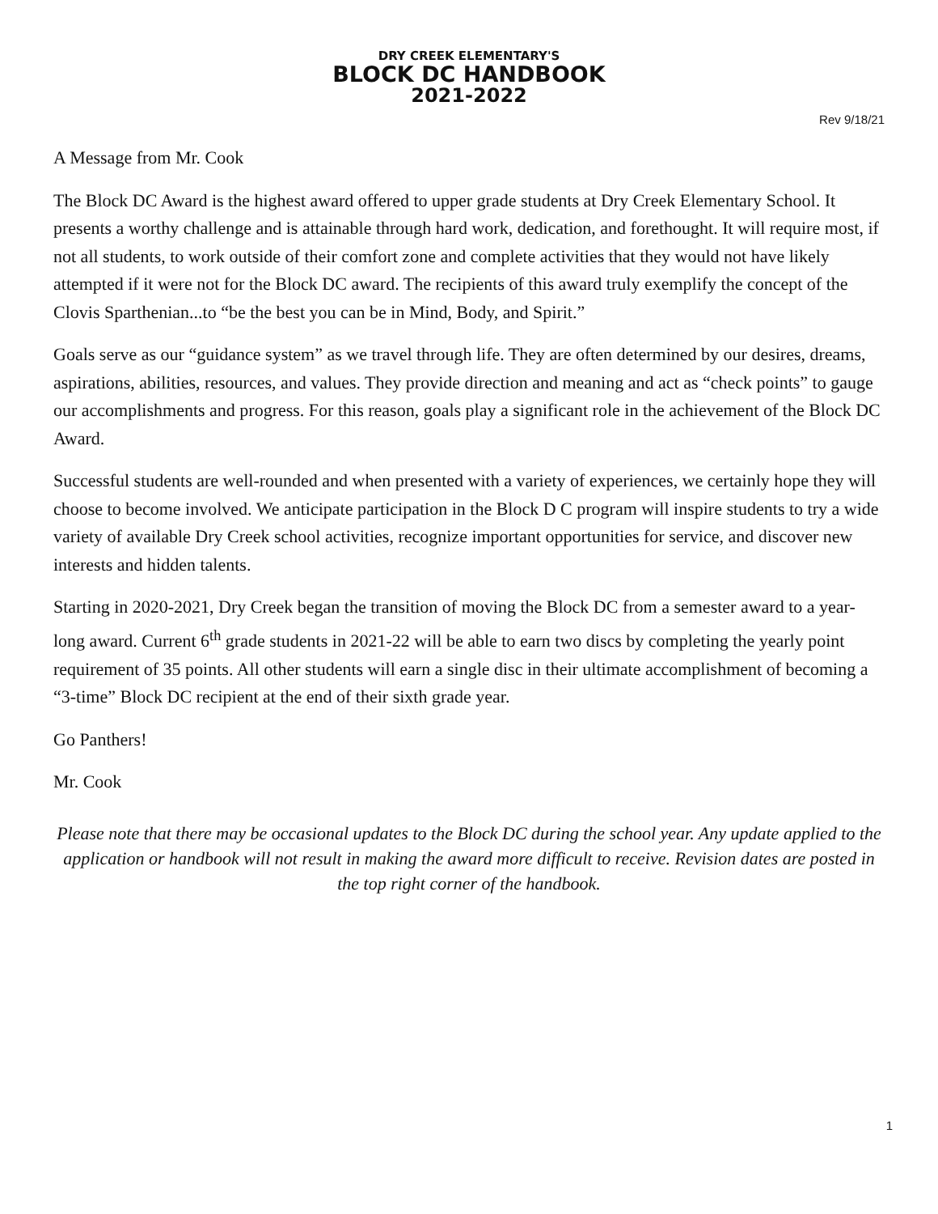DRY CREEK ELEMENTARY'S
BLOCK DC HANDBOOK
2021-2022
Rev 9/18/21
A Message from Mr. Cook
The Block DC Award is the highest award offered to upper grade students at Dry Creek Elementary School. It presents a worthy challenge and is attainable through hard work, dedication, and forethought. It will require most, if not all students, to work outside of their comfort zone and complete activities that they would not have likely attempted if it were not for the Block DC award. The recipients of this award truly exemplify the concept of the Clovis Sparthenian...to “be the best you can be in Mind, Body, and Spirit.”
Goals serve as our “guidance system” as we travel through life. They are often determined by our desires, dreams, aspirations, abilities, resources, and values. They provide direction and meaning and act as “check points” to gauge our accomplishments and progress. For this reason, goals play a significant role in the achievement of the Block DC Award.
Successful students are well-rounded and when presented with a variety of experiences, we certainly hope they will choose to become involved. We anticipate participation in the Block D C program will inspire students to try a wide variety of available Dry Creek school activities, recognize important opportunities for service, and discover new interests and hidden talents.
Starting in 2020-2021, Dry Creek began the transition of moving the Block DC from a semester award to a year-long award. Current 6<sup>th</sup> grade students in 2021-22 will be able to earn two discs by completing the yearly point requirement of 35 points. All other students will earn a single disc in their ultimate accomplishment of becoming a “3-time” Block DC recipient at the end of their sixth grade year.
Go Panthers!
Mr. Cook
Please note that there may be occasional updates to the Block DC during the school year. Any update applied to the application or handbook will not result in making the award more difficult to receive. Revision dates are posted in the top right corner of the handbook.
1